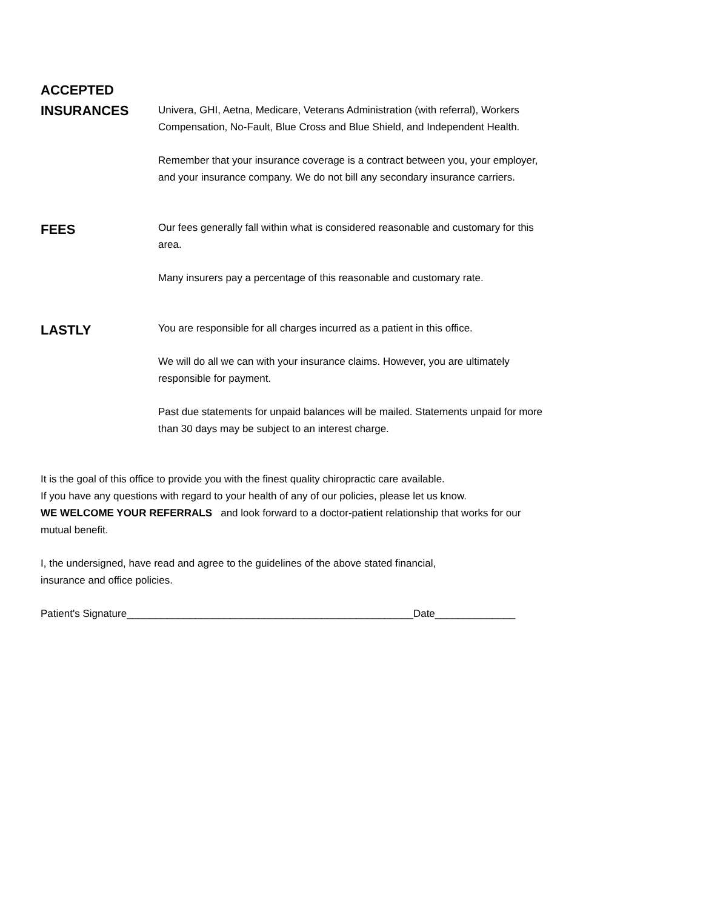ACCEPTED
INSURANCES
Univera, GHI, Aetna, Medicare, Veterans Administration (with referral), Workers Compensation, No-Fault, Blue Cross and Blue Shield, and Independent Health.
Remember that your insurance coverage is a contract between you, your employer, and your insurance company. We do not bill any secondary insurance carriers.
FEES
Our fees generally fall within what is considered reasonable and customary for this area.
Many insurers pay a percentage of this reasonable and customary rate.
LASTLY
You are responsible for all charges incurred as a patient in this office.
We will do all we can with your insurance claims. However, you are ultimately responsible for payment.
Past due statements for unpaid balances will be mailed. Statements unpaid for more than 30 days may be subject to an interest charge.
It is the goal of this office to provide you with the finest quality chiropractic care available.
If you have any questions with regard to your health of any of our policies, please let us know.
WE WELCOME YOUR REFERRALS and look forward to a doctor-patient relationship that works for our mutual benefit.
I, the undersigned, have read and agree to the guidelines of the above stated financial,
insurance and office policies.
Patient's Signature__________________________________________________Date______________